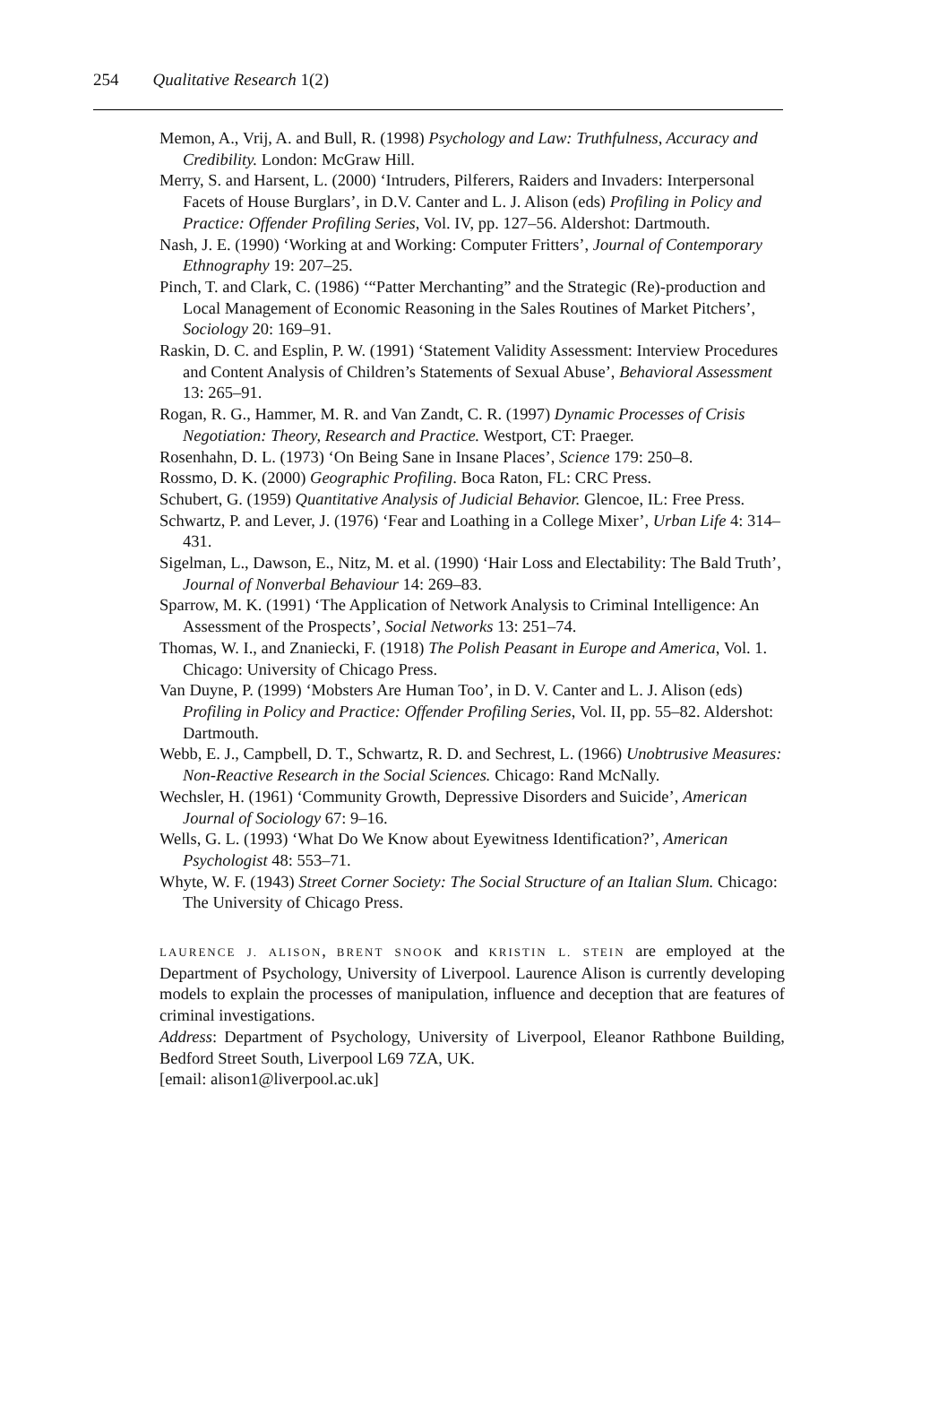254 Qualitative Research 1(2)
Memon, A., Vrij, A. and Bull, R. (1998) Psychology and Law: Truthfulness, Accuracy and Credibility. London: McGraw Hill.
Merry, S. and Harsent, L. (2000) ‘Intruders, Pilferers, Raiders and Invaders: Interpersonal Facets of House Burglars’, in D.V. Canter and L. J. Alison (eds) Profiling in Policy and Practice: Offender Profiling Series, Vol. IV, pp. 127–56. Aldershot: Dartmouth.
Nash, J. E. (1990) ‘Working at and Working: Computer Fritters’, Journal of Contemporary Ethnography 19: 207–25.
Pinch, T. and Clark, C. (1986) ‘“Patter Merchanting” and the Strategic (Re)-production and Local Management of Economic Reasoning in the Sales Routines of Market Pitchers’, Sociology 20: 169–91.
Raskin, D. C. and Esplin, P. W. (1991) ‘Statement Validity Assessment: Interview Procedures and Content Analysis of Children’s Statements of Sexual Abuse’, Behavioral Assessment 13: 265–91.
Rogan, R. G., Hammer, M. R. and Van Zandt, C. R. (1997) Dynamic Processes of Crisis Negotiation: Theory, Research and Practice. Westport, CT: Praeger.
Rosenhahn, D. L. (1973) ‘On Being Sane in Insane Places’, Science 179: 250–8.
Rossmo, D. K. (2000) Geographic Profiling. Boca Raton, FL: CRC Press.
Schubert, G. (1959) Quantitative Analysis of Judicial Behavior. Glencoe, IL: Free Press.
Schwartz, P. and Lever, J. (1976) ‘Fear and Loathing in a College Mixer’, Urban Life 4: 314–431.
Sigelman, L., Dawson, E., Nitz, M. et al. (1990) ‘Hair Loss and Electability: The Bald Truth’, Journal of Nonverbal Behaviour 14: 269–83.
Sparrow, M. K. (1991) ‘The Application of Network Analysis to Criminal Intelligence: An Assessment of the Prospects’, Social Networks 13: 251–74.
Thomas, W. I., and Znaniecki, F. (1918) The Polish Peasant in Europe and America, Vol. 1. Chicago: University of Chicago Press.
Van Duyne, P. (1999) ‘Mobsters Are Human Too’, in D. V. Canter and L. J. Alison (eds) Profiling in Policy and Practice: Offender Profiling Series, Vol. II, pp. 55–82. Aldershot: Dartmouth.
Webb, E. J., Campbell, D. T., Schwartz, R. D. and Sechrest, L. (1966) Unobtrusive Measures: Non-Reactive Research in the Social Sciences. Chicago: Rand McNally.
Wechsler, H. (1961) ‘Community Growth, Depressive Disorders and Suicide’, American Journal of Sociology 67: 9–16.
Wells, G. L. (1993) ‘What Do We Know about Eyewitness Identification?’, American Psychologist 48: 553–71.
Whyte, W. F. (1943) Street Corner Society: The Social Structure of an Italian Slum. Chicago: The University of Chicago Press.
LAURENCE J. ALISON, BRENT SNOOK and KRISTIN L. STEIN are employed at the Department of Psychology, University of Liverpool. Laurence Alison is currently developing models to explain the processes of manipulation, influence and deception that are features of criminal investigations.
Address: Department of Psychology, University of Liverpool, Eleanor Rathbone Building, Bedford Street South, Liverpool L69 7ZA, UK.
[email: alison1@liverpool.ac.uk]